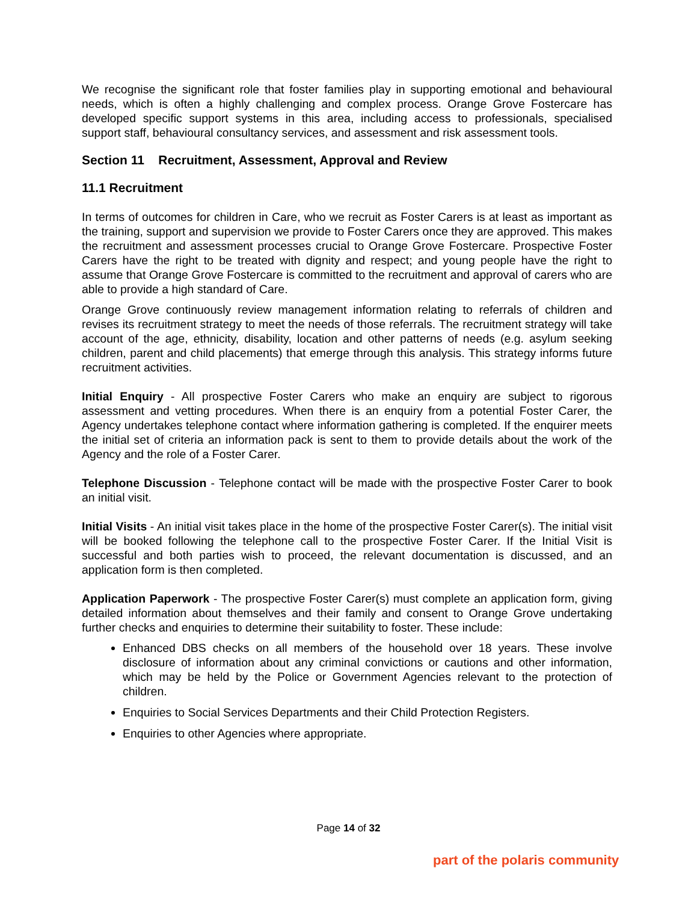We recognise the significant role that foster families play in supporting emotional and behavioural needs, which is often a highly challenging and complex process. Orange Grove Fostercare has developed specific support systems in this area, including access to professionals, specialised support staff, behavioural consultancy services, and assessment and risk assessment tools.
Section 11 Recruitment, Assessment, Approval and Review
11.1 Recruitment
In terms of outcomes for children in Care, who we recruit as Foster Carers is at least as important as the training, support and supervision we provide to Foster Carers once they are approved. This makes the recruitment and assessment processes crucial to Orange Grove Fostercare. Prospective Foster Carers have the right to be treated with dignity and respect; and young people have the right to assume that Orange Grove Fostercare is committed to the recruitment and approval of carers who are able to provide a high standard of Care.
Orange Grove continuously review management information relating to referrals of children and revises its recruitment strategy to meet the needs of those referrals. The recruitment strategy will take account of the age, ethnicity, disability, location and other patterns of needs (e.g. asylum seeking children, parent and child placements) that emerge through this analysis. This strategy informs future recruitment activities.
Initial Enquiry - All prospective Foster Carers who make an enquiry are subject to rigorous assessment and vetting procedures. When there is an enquiry from a potential Foster Carer, the Agency undertakes telephone contact where information gathering is completed. If the enquirer meets the initial set of criteria an information pack is sent to them to provide details about the work of the Agency and the role of a Foster Carer.
Telephone Discussion - Telephone contact will be made with the prospective Foster Carer to book an initial visit.
Initial Visits - An initial visit takes place in the home of the prospective Foster Carer(s). The initial visit will be booked following the telephone call to the prospective Foster Carer. If the Initial Visit is successful and both parties wish to proceed, the relevant documentation is discussed, and an application form is then completed.
Application Paperwork - The prospective Foster Carer(s) must complete an application form, giving detailed information about themselves and their family and consent to Orange Grove undertaking further checks and enquiries to determine their suitability to foster. These include:
Enhanced DBS checks on all members of the household over 18 years. These involve disclosure of information about any criminal convictions or cautions and other information, which may be held by the Police or Government Agencies relevant to the protection of children.
Enquiries to Social Services Departments and their Child Protection Registers.
Enquiries to other Agencies where appropriate.
Page 14 of 32
part of the polaris community